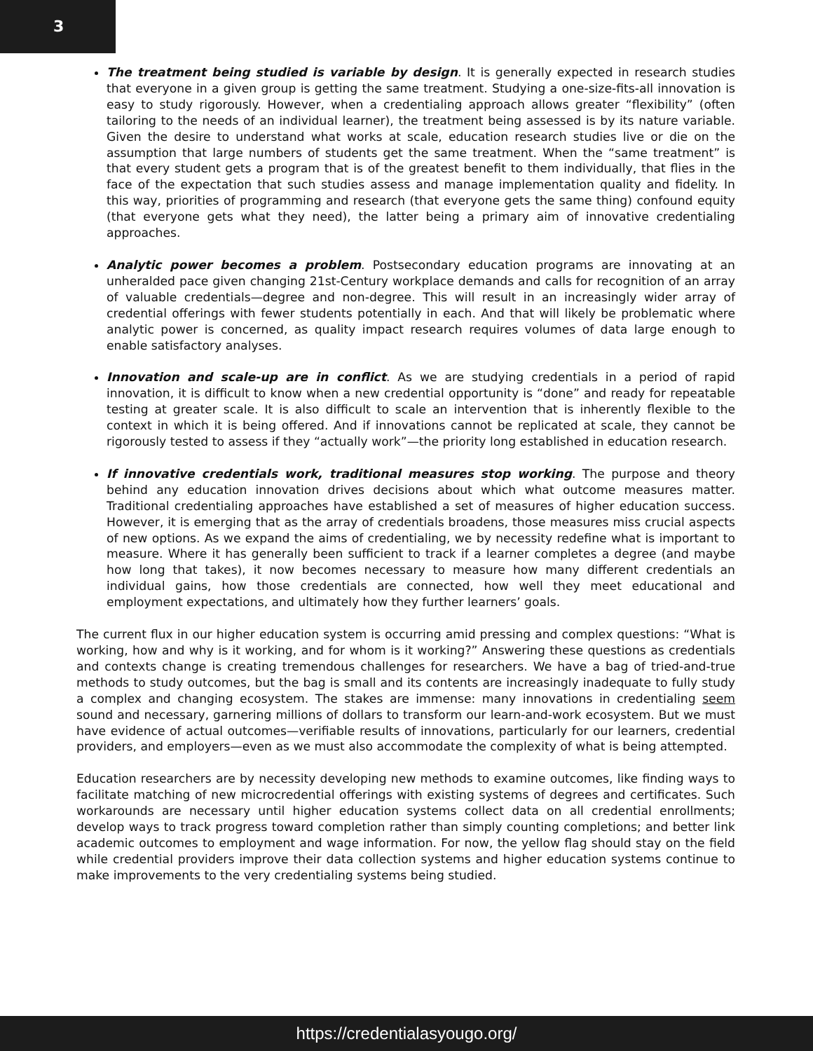3
The treatment being studied is variable by design. It is generally expected in research studies that everyone in a given group is getting the same treatment. Studying a one-size-fits-all innovation is easy to study rigorously. However, when a credentialing approach allows greater “flexibility” (often tailoring to the needs of an individual learner), the treatment being assessed is by its nature variable. Given the desire to understand what works at scale, education research studies live or die on the assumption that large numbers of students get the same treatment. When the “same treatment” is that every student gets a program that is of the greatest benefit to them individually, that flies in the face of the expectation that such studies assess and manage implementation quality and fidelity. In this way, priorities of programming and research (that everyone gets the same thing) confound equity (that everyone gets what they need), the latter being a primary aim of innovative credentialing approaches.
Analytic power becomes a problem. Postsecondary education programs are innovating at an unheralded pace given changing 21st-Century workplace demands and calls for recognition of an array of valuable credentials—degree and non-degree. This will result in an increasingly wider array of credential offerings with fewer students potentially in each. And that will likely be problematic where analytic power is concerned, as quality impact research requires volumes of data large enough to enable satisfactory analyses.
Innovation and scale-up are in conflict. As we are studying credentials in a period of rapid innovation, it is difficult to know when a new credential opportunity is “done” and ready for repeatable testing at greater scale. It is also difficult to scale an intervention that is inherently flexible to the context in which it is being offered. And if innovations cannot be replicated at scale, they cannot be rigorously tested to assess if they “actually work”—the priority long established in education research.
If innovative credentials work, traditional measures stop working. The purpose and theory behind any education innovation drives decisions about which what outcome measures matter. Traditional credentialing approaches have established a set of measures of higher education success. However, it is emerging that as the array of credentials broadens, those measures miss crucial aspects of new options. As we expand the aims of credentialing, we by necessity redefine what is important to measure. Where it has generally been sufficient to track if a learner completes a degree (and maybe how long that takes), it now becomes necessary to measure how many different credentials an individual gains, how those credentials are connected, how well they meet educational and employment expectations, and ultimately how they further learners’ goals.
The current flux in our higher education system is occurring amid pressing and complex questions: “What is working, how and why is it working, and for whom is it working?” Answering these questions as credentials and contexts change is creating tremendous challenges for researchers. We have a bag of tried-and-true methods to study outcomes, but the bag is small and its contents are increasingly inadequate to fully study a complex and changing ecosystem. The stakes are immense: many innovations in credentialing seem sound and necessary, garnering millions of dollars to transform our learn-and-work ecosystem. But we must have evidence of actual outcomes—verifiable results of innovations, particularly for our learners, credential providers, and employers—even as we must also accommodate the complexity of what is being attempted.
Education researchers are by necessity developing new methods to examine outcomes, like finding ways to facilitate matching of new microcredential offerings with existing systems of degrees and certificates. Such workarounds are necessary until higher education systems collect data on all credential enrollments; develop ways to track progress toward completion rather than simply counting completions; and better link academic outcomes to employment and wage information. For now, the yellow flag should stay on the field while credential providers improve their data collection systems and higher education systems continue to make improvements to the very credentialing systems being studied.
https://credentialasyougo.org/